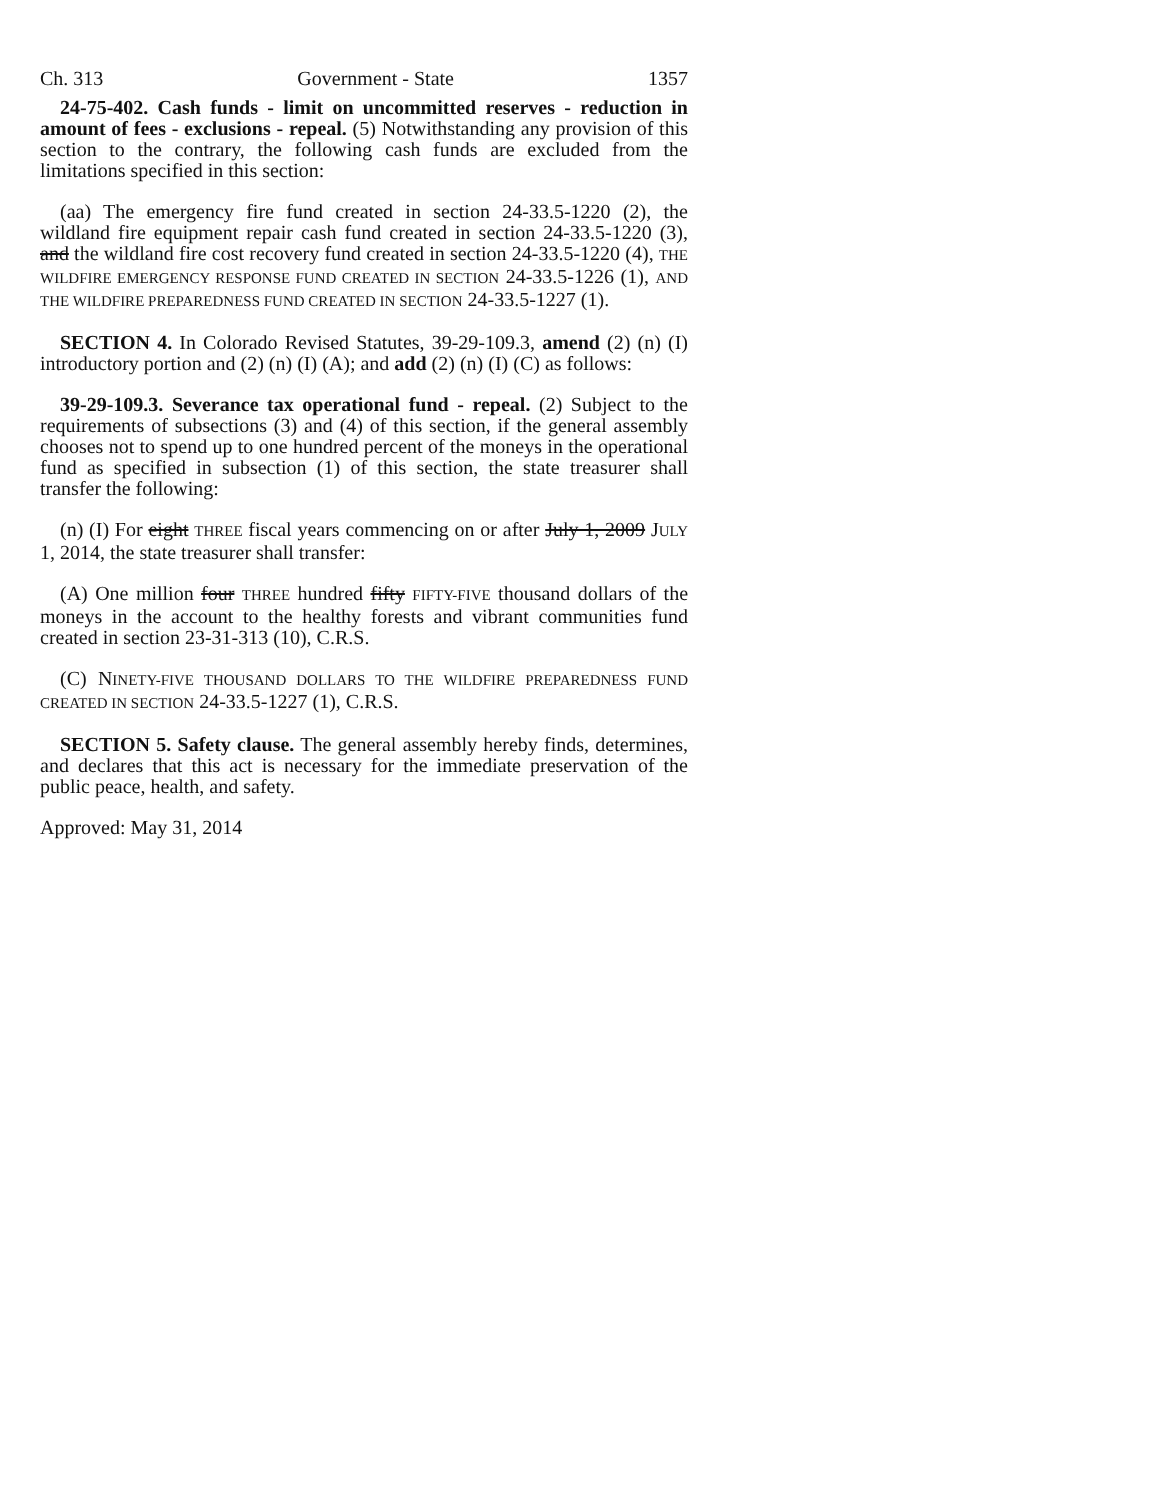Ch. 313 Government - State 1357
24-75-402. Cash funds - limit on uncommitted reserves - reduction in amount of fees - exclusions - repeal. (5) Notwithstanding any provision of this section to the contrary, the following cash funds are excluded from the limitations specified in this section:
(aa) The emergency fire fund created in section 24-33.5-1220 (2), the wildland fire equipment repair cash fund created in section 24-33.5-1220 (3), and the wildland fire cost recovery fund created in section 24-33.5-1220 (4), THE WILDFIRE EMERGENCY RESPONSE FUND CREATED IN SECTION 24-33.5-1226 (1), AND THE WILDFIRE PREPAREDNESS FUND CREATED IN SECTION 24-33.5-1227 (1).
SECTION 4. In Colorado Revised Statutes, 39-29-109.3, amend (2) (n) (I) introductory portion and (2) (n) (I) (A); and add (2) (n) (I) (C) as follows:
39-29-109.3. Severance tax operational fund - repeal. (2) Subject to the requirements of subsections (3) and (4) of this section, if the general assembly chooses not to spend up to one hundred percent of the moneys in the operational fund as specified in subsection (1) of this section, the state treasurer shall transfer the following:
(n) (I) For eight THREE fiscal years commencing on or after July 1, 2009 JULY 1, 2014, the state treasurer shall transfer:
(A) One million four THREE hundred fifty FIFTY-FIVE thousand dollars of the moneys in the account to the healthy forests and vibrant communities fund created in section 23-31-313 (10), C.R.S.
(C) NINETY-FIVE THOUSAND DOLLARS TO THE WILDFIRE PREPAREDNESS FUND CREATED IN SECTION 24-33.5-1227 (1), C.R.S.
SECTION 5. Safety clause. The general assembly hereby finds, determines, and declares that this act is necessary for the immediate preservation of the public peace, health, and safety.
Approved: May 31, 2014